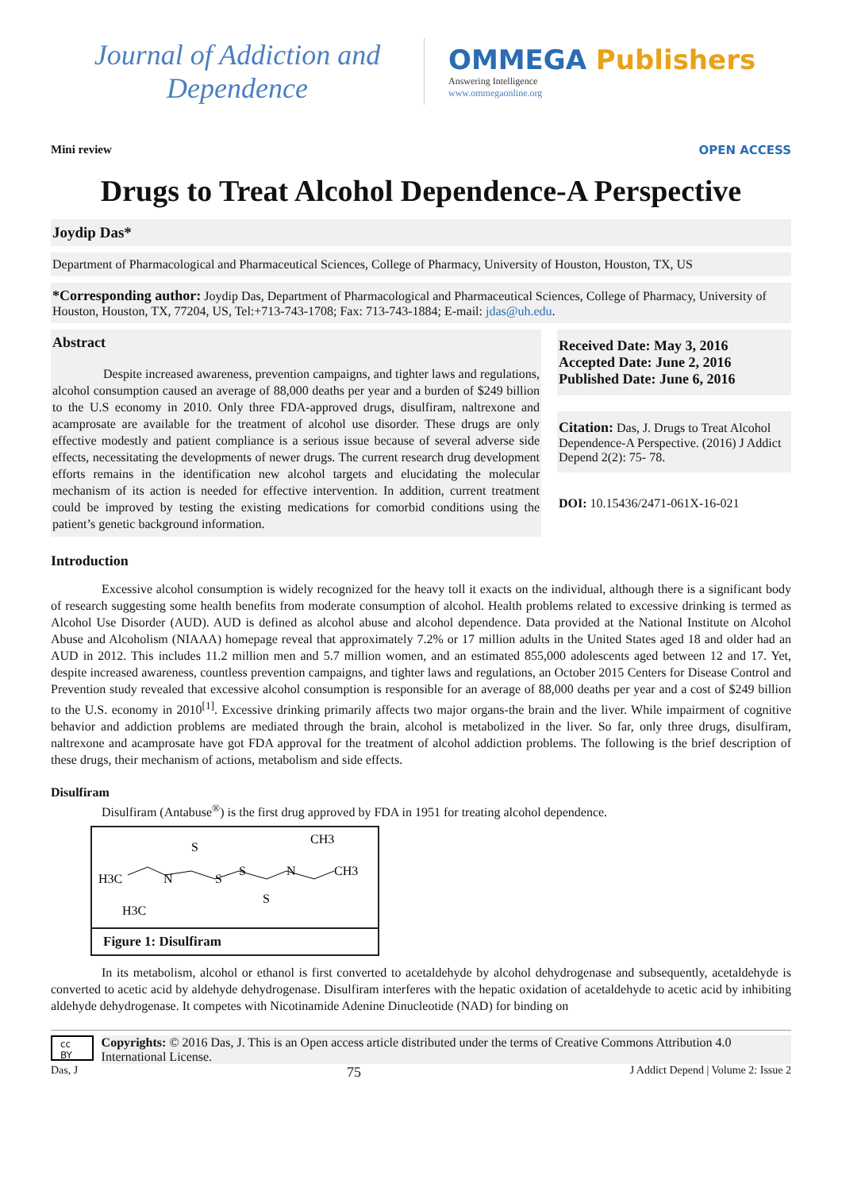Journal of Addiction and
Dependence
OMMEGA Publishers
Answering Intelligence
www.ommegaonline.org
Mini review OPEN ACCESS
Drugs to Treat Alcohol Dependence-A Perspective
Joydip Das*
Department of Pharmacological and Pharmaceutical Sciences, College of Pharmacy, University of Houston, Houston, TX, US
*Corresponding author: Joydip Das, Department of Pharmacological and Pharmaceutical Sciences, College of Pharmacy, University of Houston, Houston, TX, 77204, US, Tel:+713-743-1708; Fax: 713-743-1884; E-mail: jdas@uh.edu.
Abstract
Despite increased awareness, prevention campaigns, and tighter laws and regulations, alcohol consumption caused an average of 88,000 deaths per year and a burden of $249 billion to the U.S economy in 2010. Only three FDA-approved drugs, disulfiram, naltrexone and acamprosate are available for the treatment of alcohol use disorder. These drugs are only effective modestly and patient compliance is a serious issue because of several adverse side effects, necessitating the developments of newer drugs. The current research drug development efforts remains in the identification new alcohol targets and elucidating the molecular mechanism of its action is needed for effective intervention. In addition, current treatment could be improved by testing the existing medications for comorbid conditions using the patient’s genetic background information.
Received Date: May 3, 2016
Accepted Date: June 2, 2016
Published Date: June 6, 2016
Citation: Das, J. Drugs to Treat Alcohol Dependence-A Perspective. (2016) J Addict Depend 2(2): 75- 78.
DOI: 10.15436/2471-061X-16-021
Introduction
Excessive alcohol consumption is widely recognized for the heavy toll it exacts on the individual, although there is a significant body of research suggesting some health benefits from moderate consumption of alcohol. Health problems related to excessive drinking is termed as Alcohol Use Disorder (AUD). AUD is defined as alcohol abuse and alcohol dependence. Data provided at the National Institute on Alcohol Abuse and Alcoholism (NIAAA) homepage reveal that approximately 7.2% or 17 million adults in the United States aged 18 and older had an AUD in 2012. This includes 11.2 million men and 5.7 million women, and an estimated 855,000 adolescents aged between 12 and 17. Yet, despite increased awareness, countless prevention campaigns, and tighter laws and regulations, an October 2015 Centers for Disease Control and Prevention study revealed that excessive alcohol consumption is responsible for an average of 88,000 deaths per year and a cost of $249 billion to the U.S. economy in 2010<sup>[1]</sup>. Excessive drinking primarily affects two major organs-the brain and the liver. While impairment of cognitive behavior and addiction problems are mediated through the brain, alcohol is metabolized in the liver. So far, only three drugs, disulfiram, naltrexone and acamprosate have got FDA approval for the treatment of alcohol addiction problems. The following is the brief description of these drugs, their mechanism of actions, metabolism and side effects.
Disulfiram
Disulfiram (Antabuse<sup>®</sup>) is the first drug approved by FDA in 1951 for treating alcohol dependence.
H3C
N
H3C
S
S
S
S
N
CH3
CH3
Figure 1: Disulfiram
In its metabolism, alcohol or ethanol is first converted to acetaldehyde by alcohol dehydrogenase and subsequently, acetaldehyde is converted to acetic acid by aldehyde dehydrogenase. Disulfiram interferes with the hepatic oxidation of acetaldehyde to acetic acid by inhibiting aldehyde dehydrogenase. It competes with Nicotinamide Adenine Dinucleotide (NAD) for binding on
cc BY
Copyrights: © 2016 Das, J. This is an Open access article distributed under the terms of Creative Commons Attribution 4.0 International License.
Das, J 75 J Addict Depend | Volume 2: Issue 2